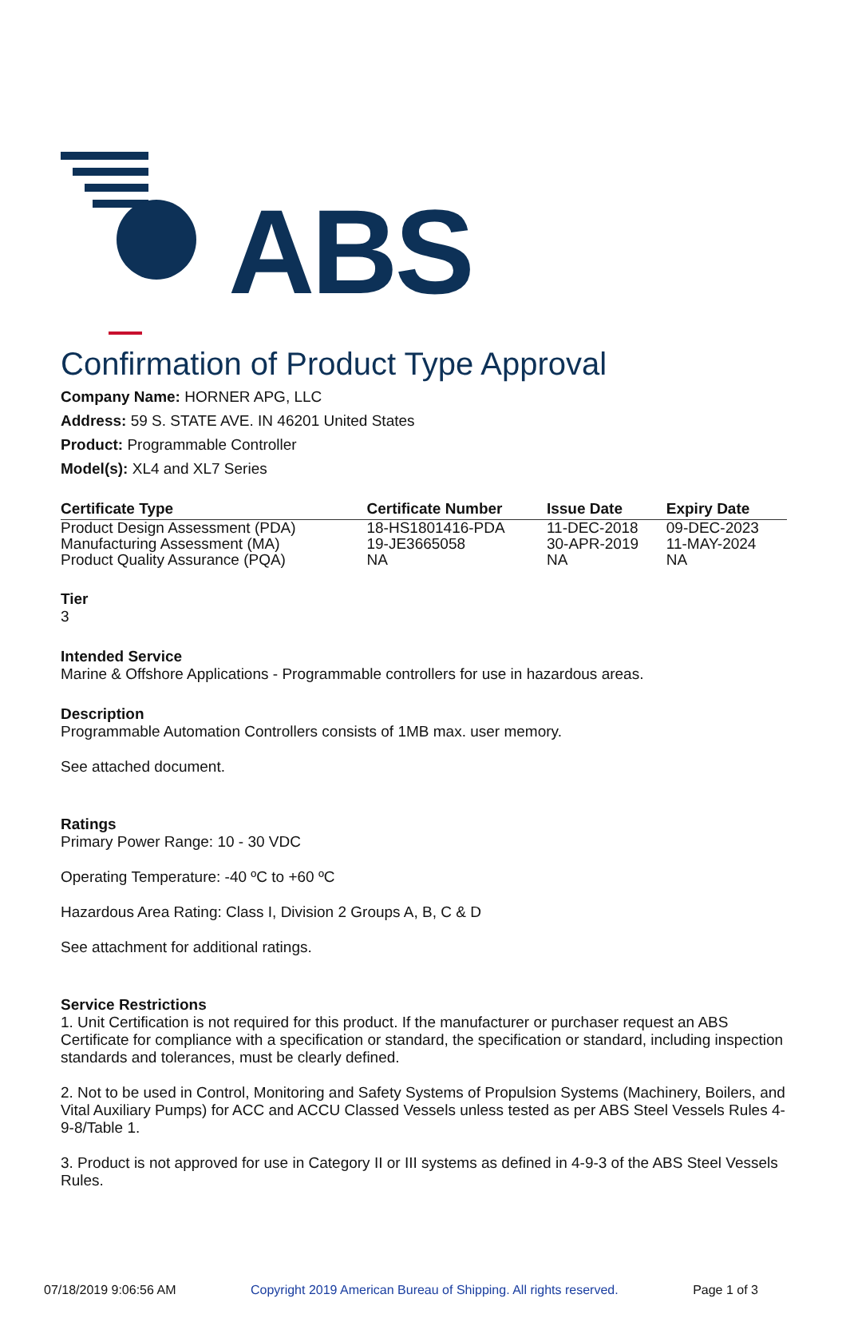ABS
Confirmation of Product Type Approval
Company Name: HORNER APG, LLC
Address: 59 S. STATE AVE. IN 46201 United States
Product: Programmable Controller
Model(s): XL4 and XL7 Series
| Certificate Type | Certificate Number | Issue Date | Expiry Date |
| --- | --- | --- | --- |
| Product Design Assessment (PDA) | 18-HS1801416-PDA | 11-DEC-2018 | 09-DEC-2023 |
| Manufacturing Assessment (MA) | 19-JE3665058 | 30-APR-2019 | 11-MAY-2024 |
| Product Quality Assurance (PQA) | NA | NA | NA |
Tier
3
Intended Service
Marine & Offshore Applications - Programmable controllers for use in hazardous areas.
Description
Programmable Automation Controllers consists of 1MB max. user memory.
See attached document.
Ratings
Primary Power Range: 10 - 30 VDC
Operating Temperature: -40 ºC to +60 ºC
Hazardous Area Rating: Class I, Division 2 Groups A, B, C & D
See attachment for additional ratings.
Service Restrictions
1. Unit Certification is not required for this product. If the manufacturer or purchaser request an ABS Certificate for compliance with a specification or standard, the specification or standard, including inspection standards and tolerances, must be clearly defined.
2. Not to be used in Control, Monitoring and Safety Systems of Propulsion Systems (Machinery, Boilers, and Vital Auxiliary Pumps) for ACC and ACCU Classed Vessels unless tested as per ABS Steel Vessels Rules 4-9-8/Table 1.
3. Product is not approved for use in Category II or III systems as defined in 4-9-3 of the ABS Steel Vessels Rules.
07/18/2019 9:06:56 AM Copyright 2019 American Bureau of Shipping. All rights reserved. Page 1 of 3